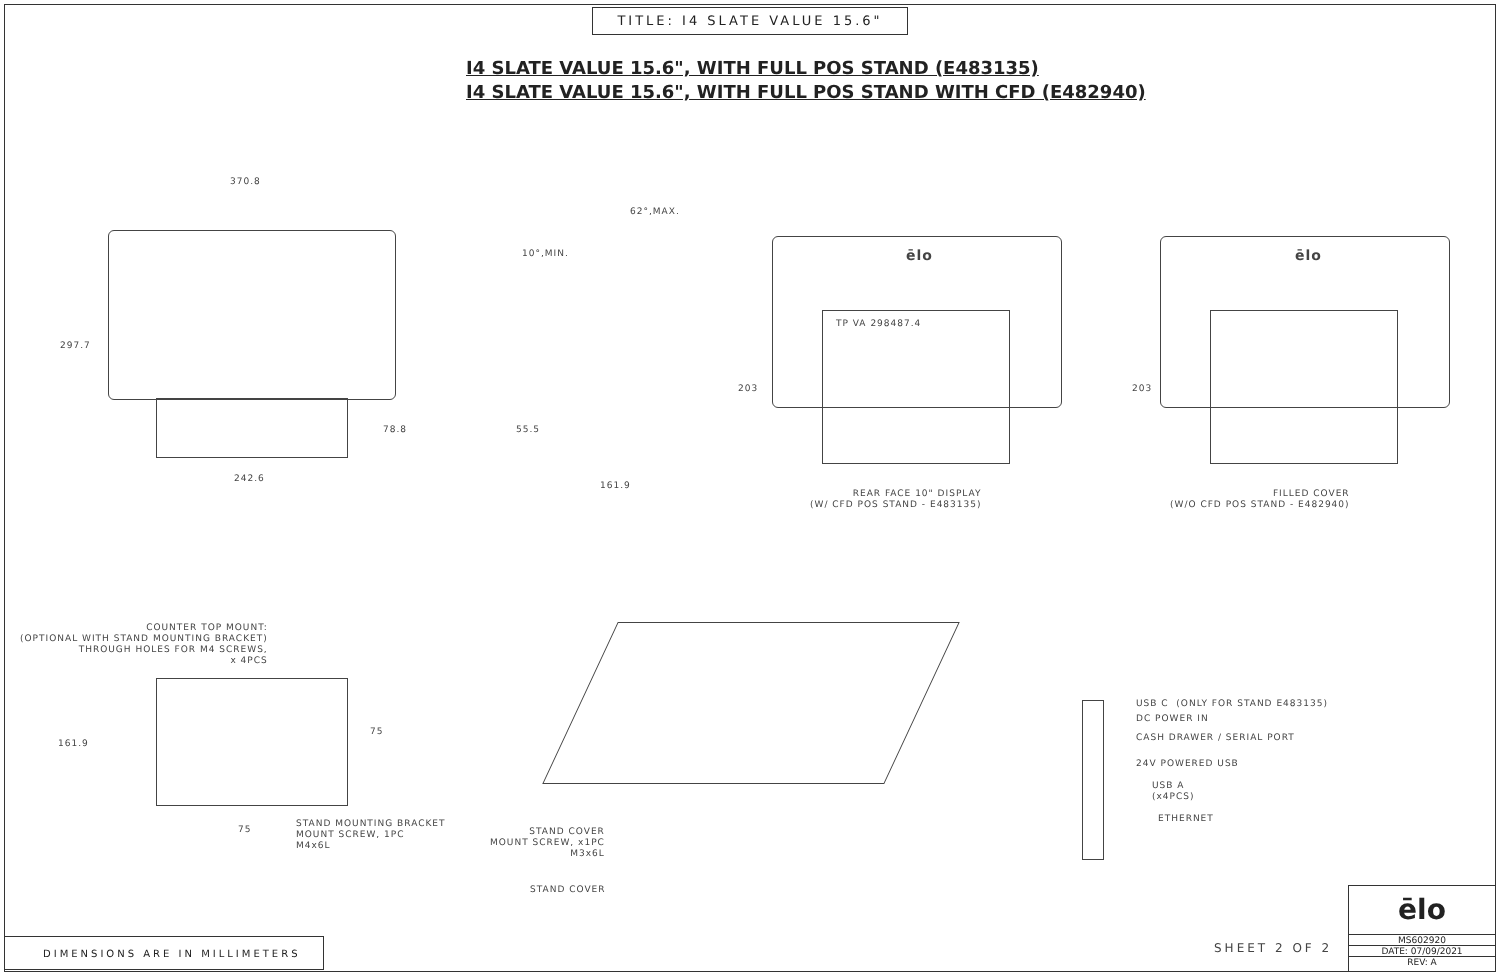TITLE: I4 SLATE VALUE 15.6"
I4 SLATE VALUE 15.6", WITH FULL POS STAND (E483135)
I4 SLATE VALUE 15.6", WITH FULL POS STAND WITH CFD (E482940)
370.8
297.7
78.8
242.6
62°,MAX.
10°,MIN.
55.5
161.9
TP VA 298487.4
ēlo
203
REAR FACE 10" DISPLAY (W/ CFD POS STAND - E483135)
ēlo
203
FILLED COVER (W/O CFD POS STAND - E482940)
COUNTER TOP MOUNT: (OPTIONAL WITH STAND MOUNTING BRACKET) THROUGH HOLES FOR M4 SCREWS, x 4PCS
161.9
75
75
STAND MOUNTING BRACKET MOUNT SCREW, 1PC M4x6L
STAND COVER MOUNT SCREW, x1PC M3x6L
STAND COVER
USB C (ONLY FOR STAND E483135)
DC POWER IN
CASH DRAWER / SERIAL PORT
24V POWERED USB
USB A (x4PCS)
ETHERNET
DIMENSIONS ARE IN MILLIMETERS
SHEET 2 OF 2
ēlo
MS602920
DATE: 07/09/2021
REV: A